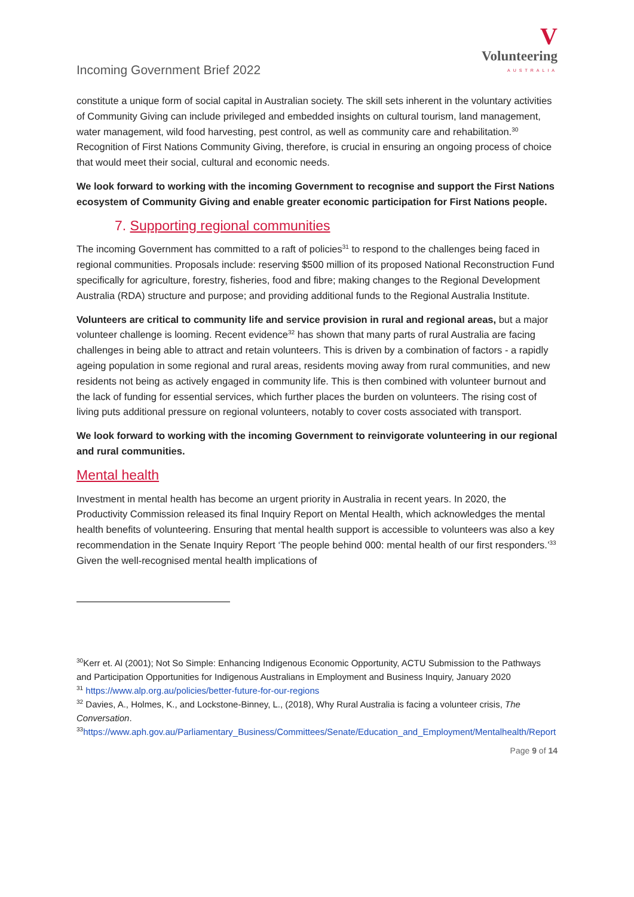Incoming Government Brief 2022
V
Volunteering
AUSTRALIA
constitute a unique form of social capital in Australian society. The skill sets inherent in the voluntary activities of Community Giving can include privileged and embedded insights on cultural tourism, land management, water management, wild food harvesting, pest control, as well as community care and rehabilitation.<sup>30</sup> Recognition of First Nations Community Giving, therefore, is crucial in ensuring an ongoing process of choice that would meet their social, cultural and economic needs.
We look forward to working with the incoming Government to recognise and support the First Nations ecosystem of Community Giving and enable greater economic participation for First Nations people.
7. Supporting regional communities
The incoming Government has committed to a raft of policies<sup>31</sup> to respond to the challenges being faced in regional communities. Proposals include: reserving $500 million of its proposed National Reconstruction Fund specifically for agriculture, forestry, fisheries, food and fibre; making changes to the Regional Development Australia (RDA) structure and purpose; and providing additional funds to the Regional Australia Institute.
Volunteers are critical to community life and service provision in rural and regional areas, but a major volunteer challenge is looming. Recent evidence<sup>32</sup> has shown that many parts of rural Australia are facing challenges in being able to attract and retain volunteers. This is driven by a combination of factors - a rapidly ageing population in some regional and rural areas, residents moving away from rural communities, and new residents not being as actively engaged in community life. This is then combined with volunteer burnout and the lack of funding for essential services, which further places the burden on volunteers. The rising cost of living puts additional pressure on regional volunteers, notably to cover costs associated with transport.
We look forward to working with the incoming Government to reinvigorate volunteering in our regional and rural communities.
Mental health
Investment in mental health has become an urgent priority in Australia in recent years. In 2020, the Productivity Commission released its final Inquiry Report on Mental Health, which acknowledges the mental health benefits of volunteering. Ensuring that mental health support is accessible to volunteers was also a key recommendation in the Senate Inquiry Report ‘The people behind 000: mental health of our first responders.’<sup>33</sup> Given the well-recognised mental health implications of
<sup>30</sup> Kerr et. Al (2001); Not So Simple: Enhancing Indigenous Economic Opportunity, ACTU Submission to the Pathways and Participation Opportunities for Indigenous Australians in Employment and Business Inquiry, January 2020
<sup>31</sup> https://www.alp.org.au/policies/better-future-for-our-regions
<sup>32</sup> Davies, A., Holmes, K., and Lockstone-Binney, L., (2018), Why Rural Australia is facing a volunteer crisis, The Conversation.
<sup>33</sup> https://www.aph.gov.au/Parliamentary_Business/Committees/Senate/Education_and_Employment/Mentalhealth/Report
Page 9 of 14